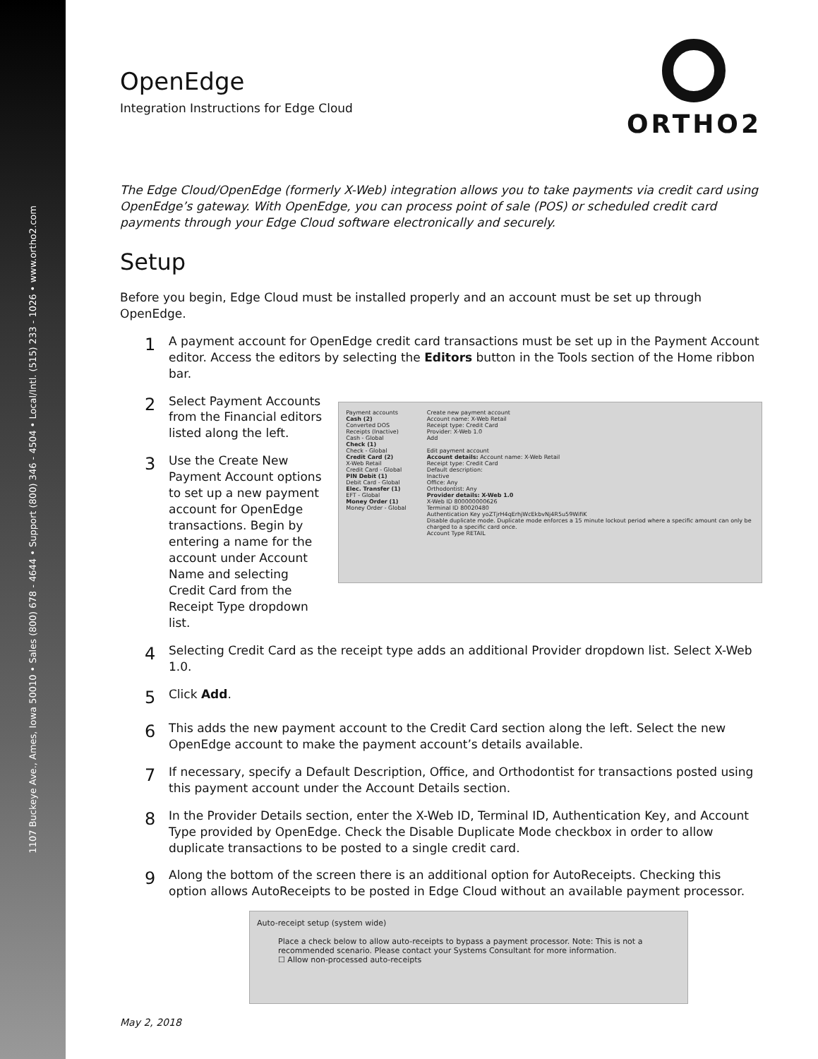1107 Buckeye Ave., Ames, Iowa 50010 • Sales (800) 678 - 4644 • Support (800) 346 - 4504 • Local/Intl. (515) 233 - 1026 • www.ortho2.com
ORTHO2
OpenEdge
Integration Instructions for Edge Cloud
The Edge Cloud/OpenEdge (formerly X-Web) integration allows you to take payments via credit card using OpenEdge’s gateway. With OpenEdge, you can process point of sale (POS) or scheduled credit card payments through your Edge Cloud software electronically and securely.
Setup
Before you begin, Edge Cloud must be installed properly and an account must be set up through OpenEdge.
1
A payment account for OpenEdge credit card transactions must be set up in the Payment Account editor. Access the editors by selecting the Editors button in the Tools section of the Home ribbon bar.
2
Select Payment Accounts from the Financial editors listed along the left.
3
Use the Create New Payment Account options to set up a new payment account for OpenEdge transactions. Begin by entering a name for the account under Account Name and selecting Credit Card from the Receipt Type dropdown list.
Payment accounts
Cash (2)
Converted DOS Receipts (Inactive)
Cash - Global
Check (1)
Check - Global
Credit Card (2)
X-Web Retail
Credit Card - Global
PIN Debit (1)
Debit Card - Global
Elec. Transfer (1)
EFT - Global
Money Order (1)
Money Order - Global
Create new payment account
Account name: X-Web Retail
Receipt type: Credit Card
Provider: X-Web 1.0
Add
Edit payment account
Account details: Account name: X-Web Retail
Receipt type: Credit Card
Default description:
Inactive
Office: Any
Orthodontist: Any
Provider details: X-Web 1.0
X-Web ID 800000000626
Terminal ID 80020480
Authentication Key yoZTjrH4qErhjWcEkbvNj4R5u59WifiK
Disable duplicate mode. Duplicate mode enforces a 15 minute lockout period where a specific amount can only be charged to a specific card once.
Account Type RETAIL
4
Selecting Credit Card as the receipt type adds an additional Provider dropdown list. Select X-Web 1.0.
5
Click Add.
6
This adds the new payment account to the Credit Card section along the left. Select the new OpenEdge account to make the payment account’s details available.
7
If necessary, specify a Default Description, Office, and Orthodontist for transactions posted using this payment account under the Account Details section.
8
In the Provider Details section, enter the X-Web ID, Terminal ID, Authentication Key, and Account Type provided by OpenEdge. Check the Disable Duplicate Mode checkbox in order to allow duplicate transactions to be posted to a single credit card.
9
Along the bottom of the screen there is an additional option for AutoReceipts. Checking this option allows AutoReceipts to be posted in Edge Cloud without an available payment processor.
Auto-receipt setup (system wide)
Place a check below to allow auto-receipts to bypass a payment processor. Note: This is not a recommended scenario. Please contact your Systems Consultant for more information.
☐ Allow non-processed auto-receipts
May 2, 2018